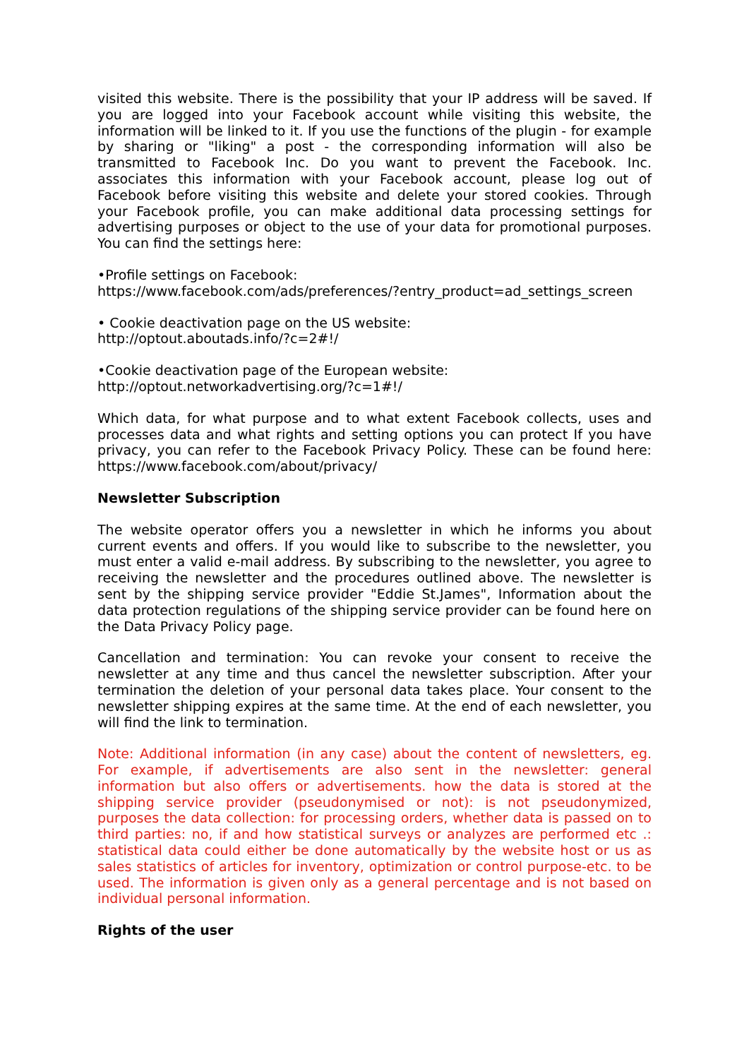visited this website. There is the possibility that your IP address will be saved. If you are logged into your Facebook account while visiting this website, the information will be linked to it. If you use the functions of the plugin - for example by sharing or "liking" a post - the corresponding information will also be transmitted to Facebook Inc. Do you want to prevent the Facebook. Inc. associates this information with your Facebook account, please log out of Facebook before visiting this website and delete your stored cookies. Through your Facebook profile, you can make additional data processing settings for advertising purposes or object to the use of your data for promotional purposes. You can find the settings here:
•Profile settings on Facebook:
https://www.facebook.com/ads/preferences/?entry_product=ad_settings_screen
• Cookie deactivation page on the US website:
http://optout.aboutads.info/?c=2#!/
•Cookie deactivation page of the European website:
http://optout.networkadvertising.org/?c=1#!/
Which data, for what purpose and to what extent Facebook collects, uses and processes data and what rights and setting options you can protect If you have privacy, you can refer to the Facebook Privacy Policy. These can be found here: https://www.facebook.com/about/privacy/
Newsletter Subscription
The website operator offers you a newsletter in which he informs you about current events and offers. If you would like to subscribe to the newsletter, you must enter a valid e-mail address. By subscribing to the newsletter, you agree to receiving the newsletter and the procedures outlined above. The newsletter is sent by the shipping service provider "Eddie St.James", Information about the data protection regulations of the shipping service provider can be found here on the Data Privacy Policy page.
Cancellation and termination: You can revoke your consent to receive the newsletter at any time and thus cancel the newsletter subscription. After your termination the deletion of your personal data takes place. Your consent to the newsletter shipping expires at the same time. At the end of each newsletter, you will find the link to termination.
Note: Additional information (in any case) about the content of newsletters, eg. For example, if advertisements are also sent in the newsletter: general information but also offers or advertisements. how the data is stored at the shipping service provider (pseudonymised or not): is not pseudonymized, purposes the data collection: for processing orders, whether data is passed on to third parties: no, if and how statistical surveys or analyzes are performed etc .: statistical data could either be done automatically by the website host or us as sales statistics of articles for inventory, optimization or control purpose-etc. to be used. The information is given only as a general percentage and is not based on individual personal information.
Rights of the user